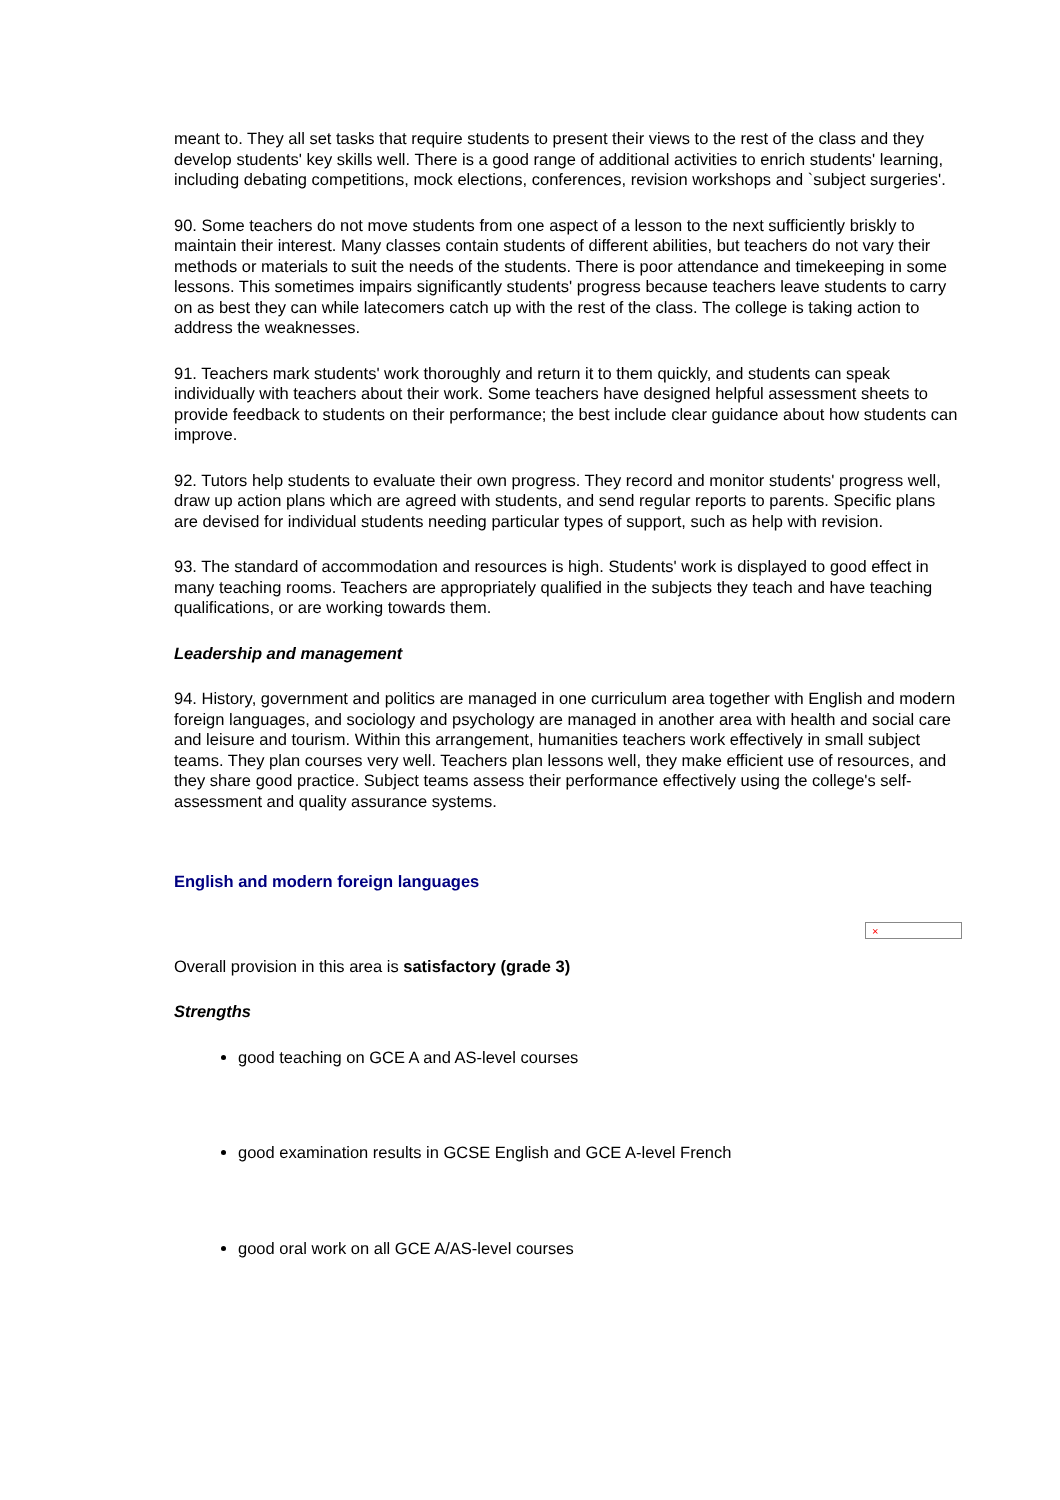meant to. They all set tasks that require students to present their views to the rest of the class and they develop students' key skills well. There is a good range of additional activities to enrich students' learning, including debating competitions, mock elections, conferences, revision workshops and `subject surgeries'.
90. Some teachers do not move students from one aspect of a lesson to the next sufficiently briskly to maintain their interest. Many classes contain students of different abilities, but teachers do not vary their methods or materials to suit the needs of the students. There is poor attendance and timekeeping in some lessons. This sometimes impairs significantly students' progress because teachers leave students to carry on as best they can while latecomers catch up with the rest of the class. The college is taking action to address the weaknesses.
91. Teachers mark students' work thoroughly and return it to them quickly, and students can speak individually with teachers about their work. Some teachers have designed helpful assessment sheets to provide feedback to students on their performance; the best include clear guidance about how students can improve.
92. Tutors help students to evaluate their own progress. They record and monitor students' progress well, draw up action plans which are agreed with students, and send regular reports to parents. Specific plans are devised for individual students needing particular types of support, such as help with revision.
93. The standard of accommodation and resources is high. Students' work is displayed to good effect in many teaching rooms. Teachers are appropriately qualified in the subjects they teach and have teaching qualifications, or are working towards them.
Leadership and management
94. History, government and politics are managed in one curriculum area together with English and modern foreign languages, and sociology and psychology are managed in another area with health and social care and leisure and tourism. Within this arrangement, humanities teachers work effectively in small subject teams. They plan courses very well. Teachers plan lessons well, they make efficient use of resources, and they share good practice. Subject teams assess their performance effectively using the college's self-assessment and quality assurance systems.
English and modern foreign languages
×
Overall provision in this area is satisfactory (grade 3)
Strengths
good teaching on GCE A and AS-level courses
good examination results in GCSE English and GCE A-level French
good oral work on all GCE A/AS-level courses